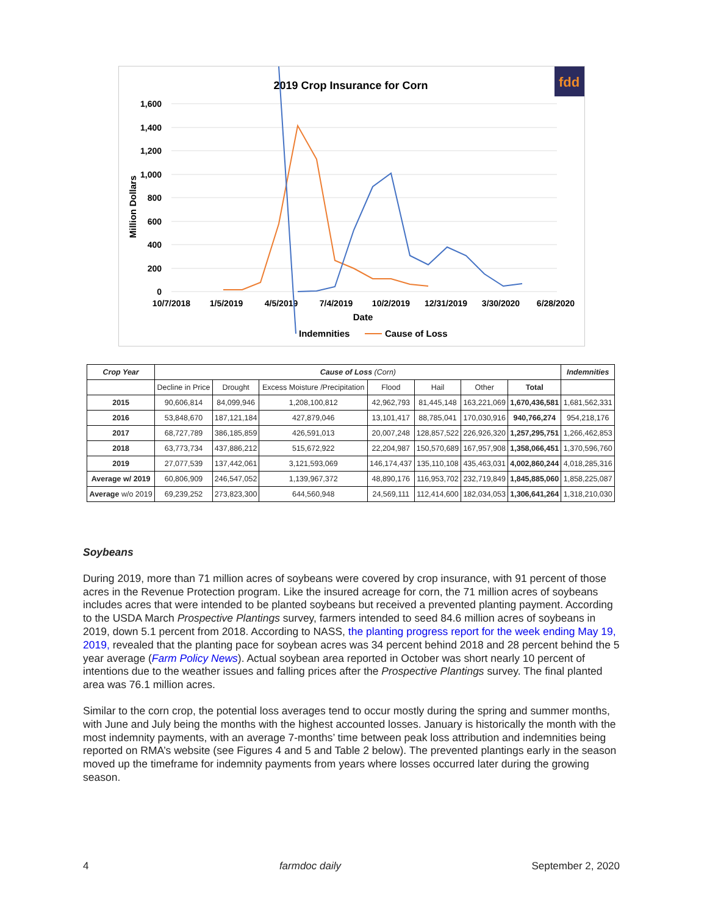2019 Crop Insurance for Corn
fdd
1,600
1,400
1,200
1,000
800
600
400
200
0
10/7/2018
1/5/2019
4/5/2019
7/4/2019
10/2/2019
12/31/2019
3/30/2020
6/28/2020
Date
Million Dollars
Indemnities
Cause of Loss
| Crop Year | Cause of Loss (Corn) | | | | | | | Indemnities |
| --- | --- | --- | --- | --- | --- | --- | --- | --- |
| | Decline in Price | Drought | Excess Moisture /Precipitation | Flood | Hail | Other | Total | |
| 2015 | 90,606,814 | 84,099,946 | 1,208,100,812 | 42,962,793 | 81,445,148 | 163,221,069 | 1,670,436,581 | 1,681,562,331 |
| 2016 | 53,848,670 | 187,121,184 | 427,879,046 | 13,101,417 | 88,785,041 | 170,030,916 | 940,766,274 | 954,218,176 |
| 2017 | 68,727,789 | 386,185,859 | 426,591,013 | 20,007,248 | 128,857,522 | 226,926,320 | 1,257,295,751 | 1,266,462,853 |
| 2018 | 63,773,734 | 437,886,212 | 515,672,922 | 22,204,987 | 150,570,689 | 167,957,908 | 1,358,066,451 | 1,370,596,760 |
| 2019 | 27,077,539 | 137,442,061 | 3,121,593,069 | 146,174,437 | 135,110,108 | 435,463,031 | 4,002,860,244 | 4,018,285,316 |
| Average w/ 2019 | 60,806,909 | 246,547,052 | 1,139,967,372 | 48,890,176 | 116,953,702 | 232,719,849 | 1,845,885,060 | 1,858,225,087 |
| Average w/o 2019 | 69,239,252 | 273,823,300 | 644,560,948 | 24,569,111 | 112,414,600 | 182,034,053 | 1,306,641,264 | 1,318,210,030 |
Soybeans
During 2019, more than 71 million acres of soybeans were covered by crop insurance, with 91 percent of those acres in the Revenue Protection program. Like the insured acreage for corn, the 71 million acres of soybeans includes acres that were intended to be planted soybeans but received a prevented planting payment. According to the USDA March Prospective Plantings survey, farmers intended to seed 84.6 million acres of soybeans in 2019, down 5.1 percent from 2018. According to NASS, the planting progress report for the week ending May 19, 2019, revealed that the planting pace for soybean acres was 34 percent behind 2018 and 28 percent behind the 5 year average (Farm Policy News). Actual soybean area reported in October was short nearly 10 percent of intentions due to the weather issues and falling prices after the Prospective Plantings survey. The final planted area was 76.1 million acres.
Similar to the corn crop, the potential loss averages tend to occur mostly during the spring and summer months, with June and July being the months with the highest accounted losses. January is historically the month with the most indemnity payments, with an average 7-months’ time between peak loss attribution and indemnities being reported on RMA’s website (see Figures 4 and 5 and Table 2 below). The prevented plantings early in the season moved up the timeframe for indemnity payments from years where losses occurred later during the growing season.
4 farmdoc daily September 2, 2020